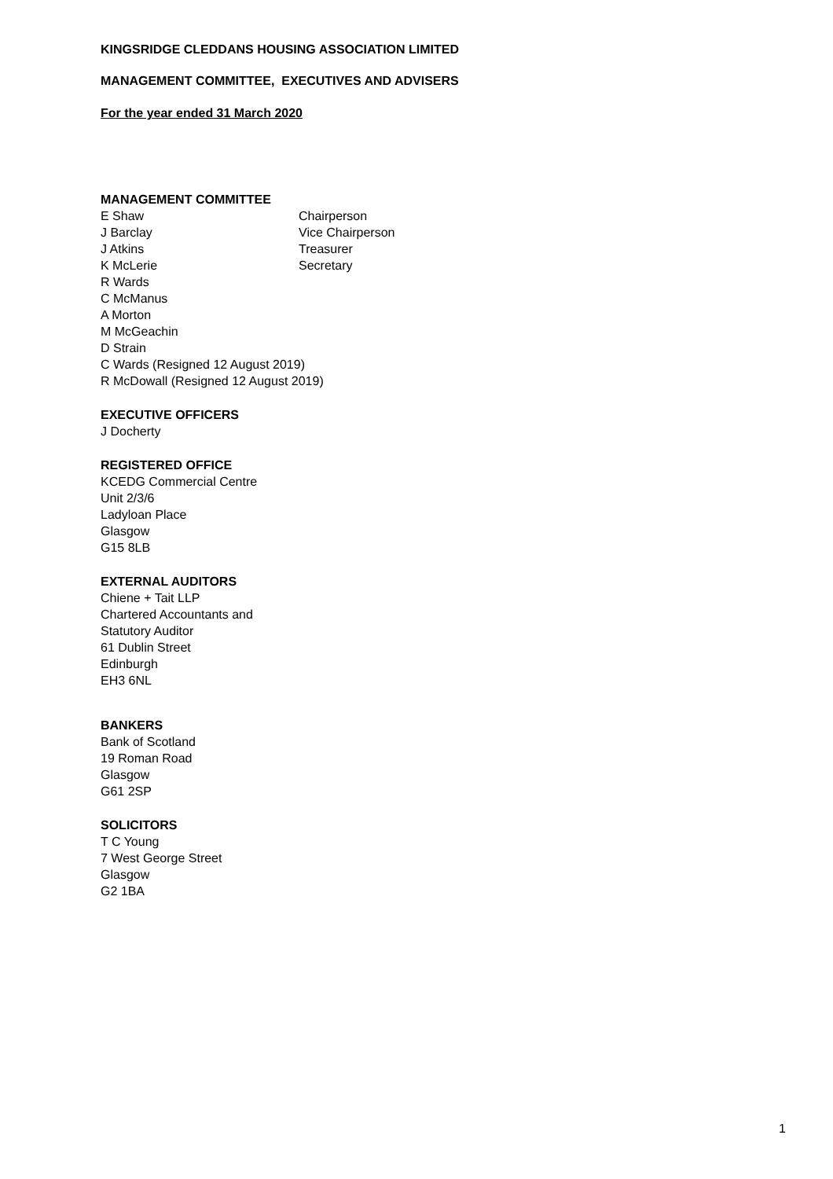KINGSRIDGE CLEDDANS HOUSING ASSOCIATION LIMITED
MANAGEMENT COMMITTEE, EXECUTIVES AND ADVISERS
For the year ended 31 March 2020
MANAGEMENT COMMITTEE
E Shaw Chairperson
J Barclay Vice Chairperson
J Atkins Treasurer
K McLerie Secretary
R Wards
C McManus
A Morton
M McGeachin
D Strain
C Wards (Resigned 12 August 2019)
R McDowall (Resigned 12 August 2019)
EXECUTIVE OFFICERS
J Docherty
REGISTERED OFFICE
KCEDG Commercial Centre
Unit 2/3/6
Ladyloan Place
Glasgow
G15 8LB
EXTERNAL AUDITORS
Chiene + Tait LLP
Chartered Accountants and
Statutory Auditor
61 Dublin Street
Edinburgh
EH3 6NL
BANKERS
Bank of Scotland
19 Roman Road
Glasgow
G61 2SP
SOLICITORS
T C Young
7 West George Street
Glasgow
G2 1BA
1